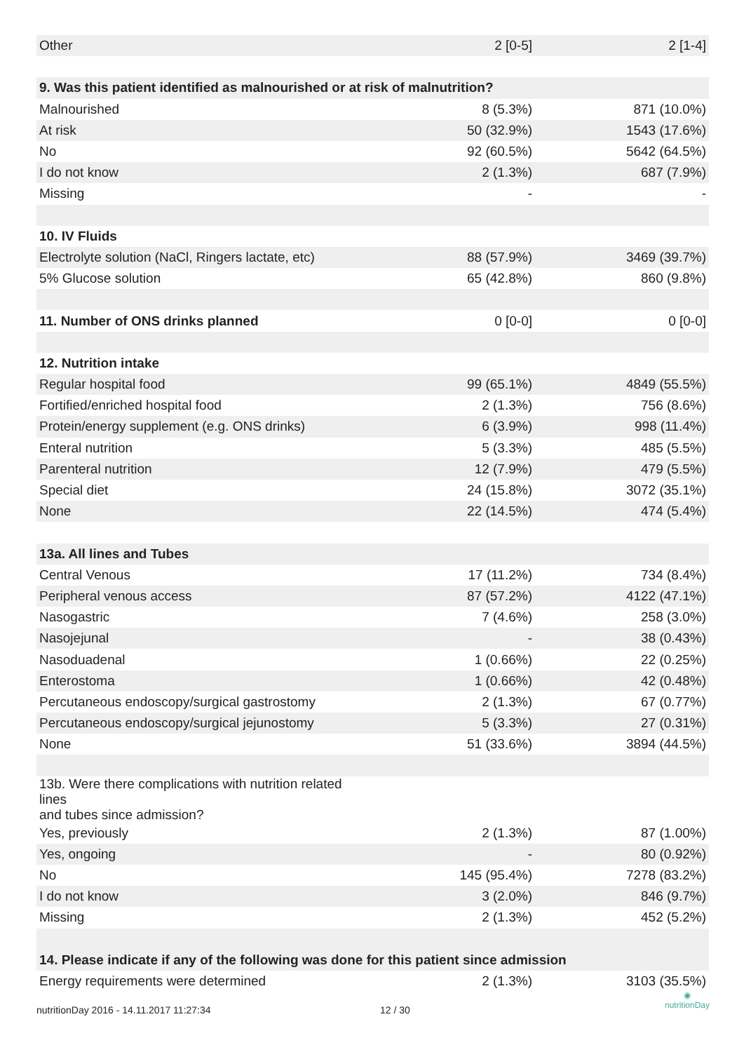| Other | 2 [0-5] | 2 [1-4] |
| 9. Was this patient identified as malnourished or at risk of malnutrition? | | |
| Malnourished | 8 (5.3%) | 871 (10.0%) |
| At risk | 50 (32.9%) | 1543 (17.6%) |
| No | 92 (60.5%) | 5642 (64.5%) |
| I do not know | 2 (1.3%) | 687 (7.9%) |
| Missing | - | - |
| 10. IV Fluids | | |
| Electrolyte solution (NaCl, Ringers lactate, etc) | 88 (57.9%) | 3469 (39.7%) |
| 5% Glucose solution | 65 (42.8%) | 860 (9.8%) |
| 11. Number of ONS drinks planned | 0 [0-0] | 0 [0-0] |
| 12. Nutrition intake | | |
| Regular hospital food | 99 (65.1%) | 4849 (55.5%) |
| Fortified/enriched hospital food | 2 (1.3%) | 756 (8.6%) |
| Protein/energy supplement (e.g. ONS drinks) | 6 (3.9%) | 998 (11.4%) |
| Enteral nutrition | 5 (3.3%) | 485 (5.5%) |
| Parenteral nutrition | 12 (7.9%) | 479 (5.5%) |
| Special diet | 24 (15.8%) | 3072 (35.1%) |
| None | 22 (14.5%) | 474 (5.4%) |
| 13a. All lines and Tubes | | |
| Central Venous | 17 (11.2%) | 734 (8.4%) |
| Peripheral venous access | 87 (57.2%) | 4122 (47.1%) |
| Nasogastric | 7 (4.6%) | 258 (3.0%) |
| Nasojejunal | - | 38 (0.43%) |
| Nasoduadenal | 1 (0.66%) | 22 (0.25%) |
| Enterostoma | 1 (0.66%) | 42 (0.48%) |
| Percutaneous endoscopy/surgical gastrostomy | 2 (1.3%) | 67 (0.77%) |
| Percutaneous endoscopy/surgical jejunostomy | 5 (3.3%) | 27 (0.31%) |
| None | 51 (33.6%) | 3894 (44.5%) |
| 13b. Were there complications with nutrition related lines and tubes since admission? | | |
| Yes, previously | 2 (1.3%) | 87 (1.00%) |
| Yes, ongoing | - | 80 (0.92%) |
| No | 145 (95.4%) | 7278 (83.2%) |
| I do not know | 3 (2.0%) | 846 (9.7%) |
| Missing | 2 (1.3%) | 452 (5.2%) |
| 14. Please indicate if any of the following was done for this patient since admission | | |
| Energy requirements were determined | 2 (1.3%) | 3103 (35.5%) |
nutritionDay 2016 - 14.11.2017 11:27:34 12 / 30
◉
nutritionDay